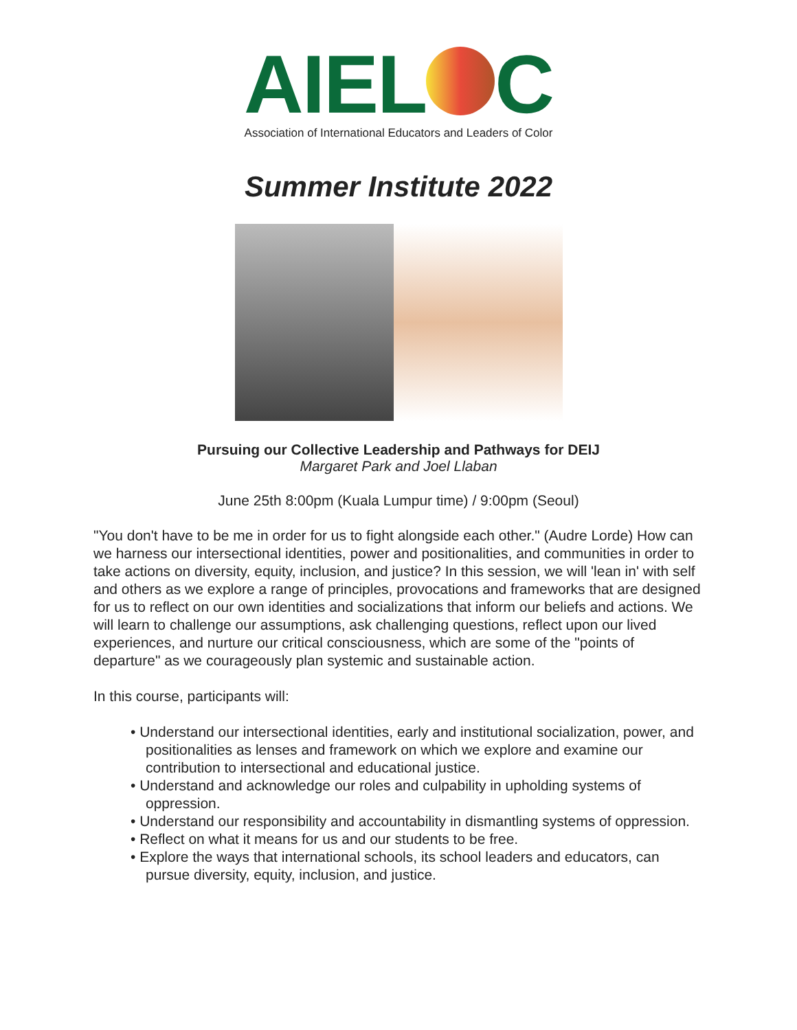AIEL C
Association of International Educators and Leaders of Color
Summer Institute 2022
Pursuing our Collective Leadership and Pathways for DEIJ
Margaret Park and Joel Llaban
June 25th 8:00pm (Kuala Lumpur time) / 9:00pm (Seoul)
"You don't have to be me in order for us to fight alongside each other." (Audre Lorde) How can we harness our intersectional identities, power and positionalities, and communities in order to take actions on diversity, equity, inclusion, and justice? In this session, we will 'lean in' with self and others as we explore a range of principles, provocations and frameworks that are designed for us to reflect on our own identities and socializations that inform our beliefs and actions. We will learn to challenge our assumptions, ask challenging questions, reflect upon our lived experiences, and nurture our critical consciousness, which are some of the "points of departure" as we courageously plan systemic and sustainable action.
In this course, participants will:
• Understand our intersectional identities, early and institutional socialization, power, and positionalities as lenses and framework on which we explore and examine our contribution to intersectional and educational justice.
• Understand and acknowledge our roles and culpability in upholding systems of oppression.
• Understand our responsibility and accountability in dismantling systems of oppression.
• Reflect on what it means for us and our students to be free.
• Explore the ways that international schools, its school leaders and educators, can pursue diversity, equity, inclusion, and justice.